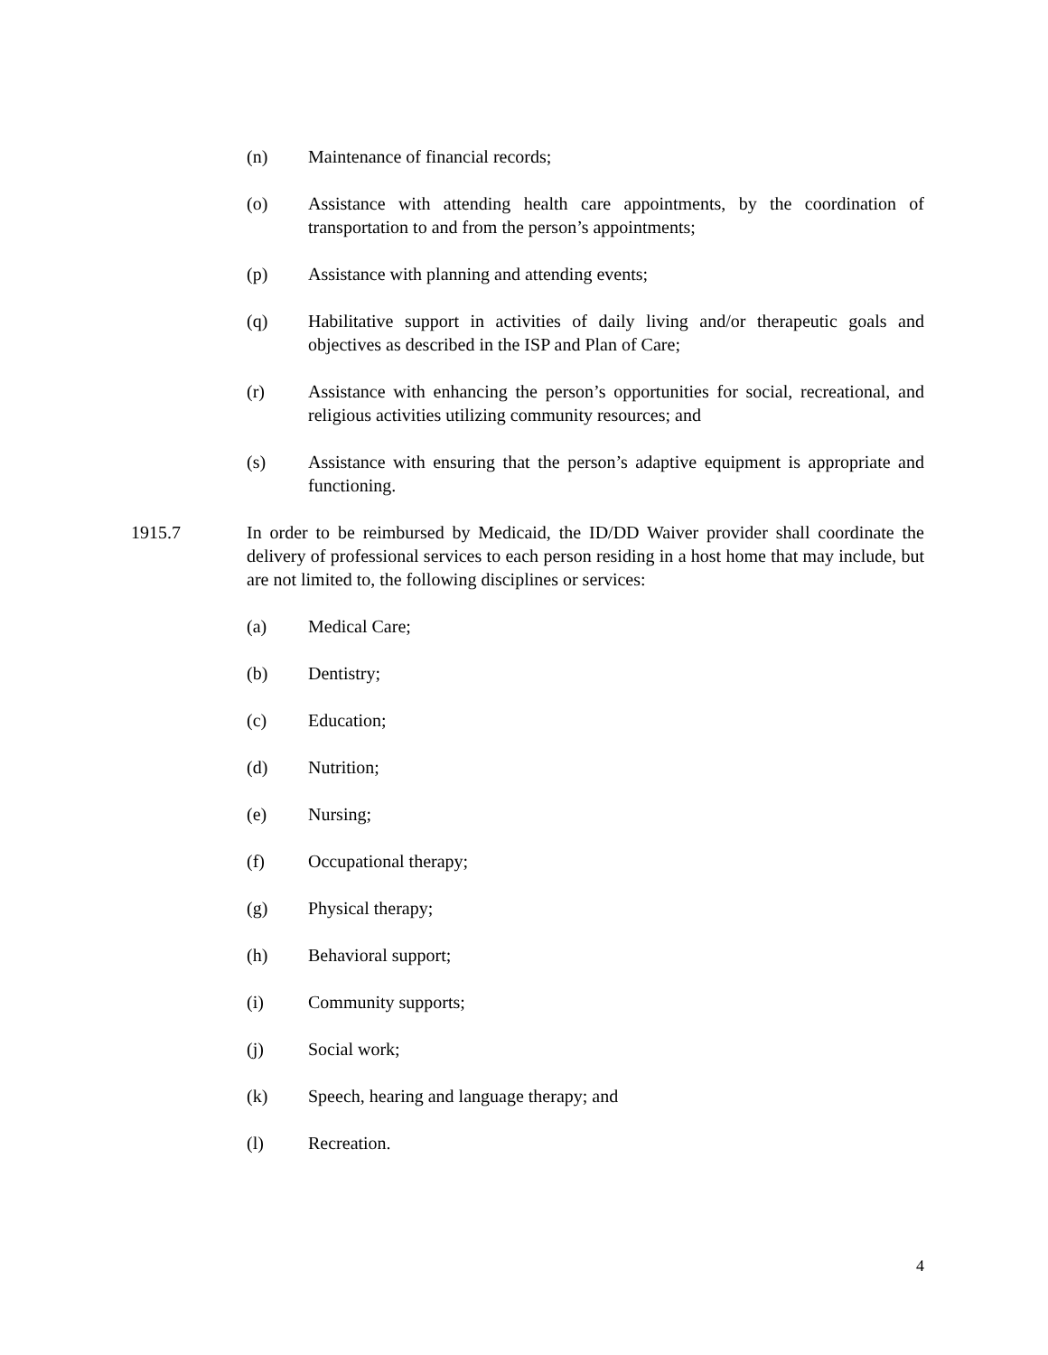(n) Maintenance of financial records;
(o) Assistance with attending health care appointments, by the coordination of transportation to and from the person’s appointments;
(p) Assistance with planning and attending events;
(q) Habilitative support in activities of daily living and/or therapeutic goals and objectives as described in the ISP and Plan of Care;
(r) Assistance with enhancing the person’s opportunities for social, recreational, and religious activities utilizing community resources; and
(s) Assistance with ensuring that the person’s adaptive equipment is appropriate and functioning.
1915.7 In order to be reimbursed by Medicaid, the ID/DD Waiver provider shall coordinate the delivery of professional services to each person residing in a host home that may include, but are not limited to, the following disciplines or services:
(a) Medical Care;
(b) Dentistry;
(c) Education;
(d) Nutrition;
(e) Nursing;
(f) Occupational therapy;
(g) Physical therapy;
(h) Behavioral support;
(i) Community supports;
(j) Social work;
(k) Speech, hearing and language therapy; and
(l) Recreation.
4